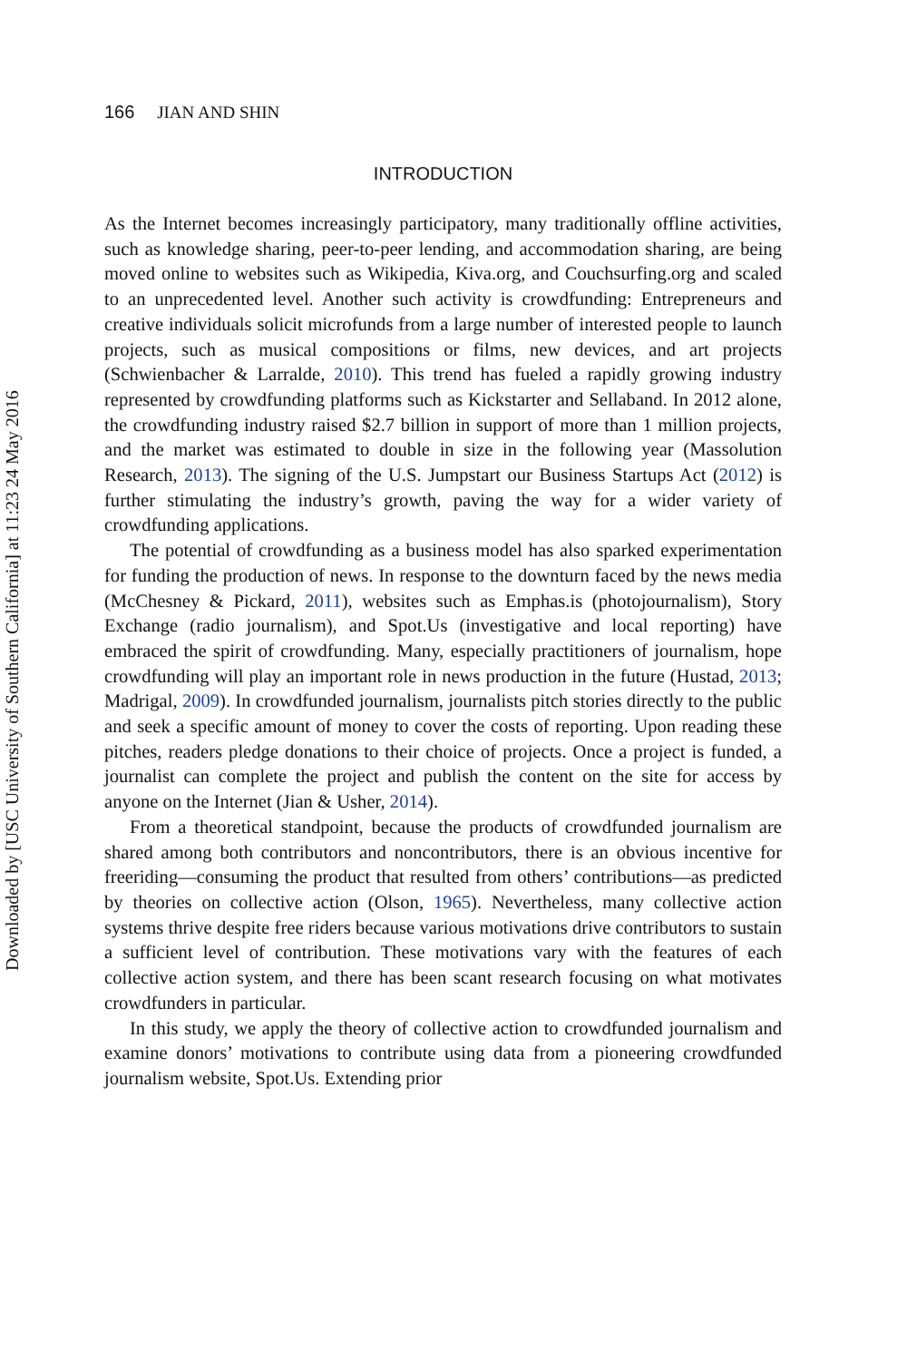166 JIAN AND SHIN
INTRODUCTION
As the Internet becomes increasingly participatory, many traditionally offline activities, such as knowledge sharing, peer-to-peer lending, and accommodation sharing, are being moved online to websites such as Wikipedia, Kiva.org, and Couchsurfing.org and scaled to an unprecedented level. Another such activity is crowdfunding: Entrepreneurs and creative individuals solicit microfunds from a large number of interested people to launch projects, such as musical compositions or films, new devices, and art projects (Schwienbacher & Larralde, 2010). This trend has fueled a rapidly growing industry represented by crowdfunding platforms such as Kickstarter and Sellaband. In 2012 alone, the crowdfunding industry raised $2.7 billion in support of more than 1 million projects, and the market was estimated to double in size in the following year (Massolution Research, 2013). The signing of the U.S. Jumpstart our Business Startups Act (2012) is further stimulating the industry’s growth, paving the way for a wider variety of crowdfunding applications.
The potential of crowdfunding as a business model has also sparked experimentation for funding the production of news. In response to the downturn faced by the news media (McChesney & Pickard, 2011), websites such as Emphas.is (photojournalism), Story Exchange (radio journalism), and Spot.Us (investigative and local reporting) have embraced the spirit of crowdfunding. Many, especially practitioners of journalism, hope crowdfunding will play an important role in news production in the future (Hustad, 2013; Madrigal, 2009). In crowdfunded journalism, journalists pitch stories directly to the public and seek a specific amount of money to cover the costs of reporting. Upon reading these pitches, readers pledge donations to their choice of projects. Once a project is funded, a journalist can complete the project and publish the content on the site for access by anyone on the Internet (Jian & Usher, 2014).
From a theoretical standpoint, because the products of crowdfunded journalism are shared among both contributors and noncontributors, there is an obvious incentive for freeriding—consuming the product that resulted from others’ contributions—as predicted by theories on collective action (Olson, 1965). Nevertheless, many collective action systems thrive despite free riders because various motivations drive contributors to sustain a sufficient level of contribution. These motivations vary with the features of each collective action system, and there has been scant research focusing on what motivates crowdfunders in particular.
In this study, we apply the theory of collective action to crowdfunded journalism and examine donors’ motivations to contribute using data from a pioneering crowdfunded journalism website, Spot.Us. Extending prior
Downloaded by [USC University of Southern California] at 11:23 24 May 2016